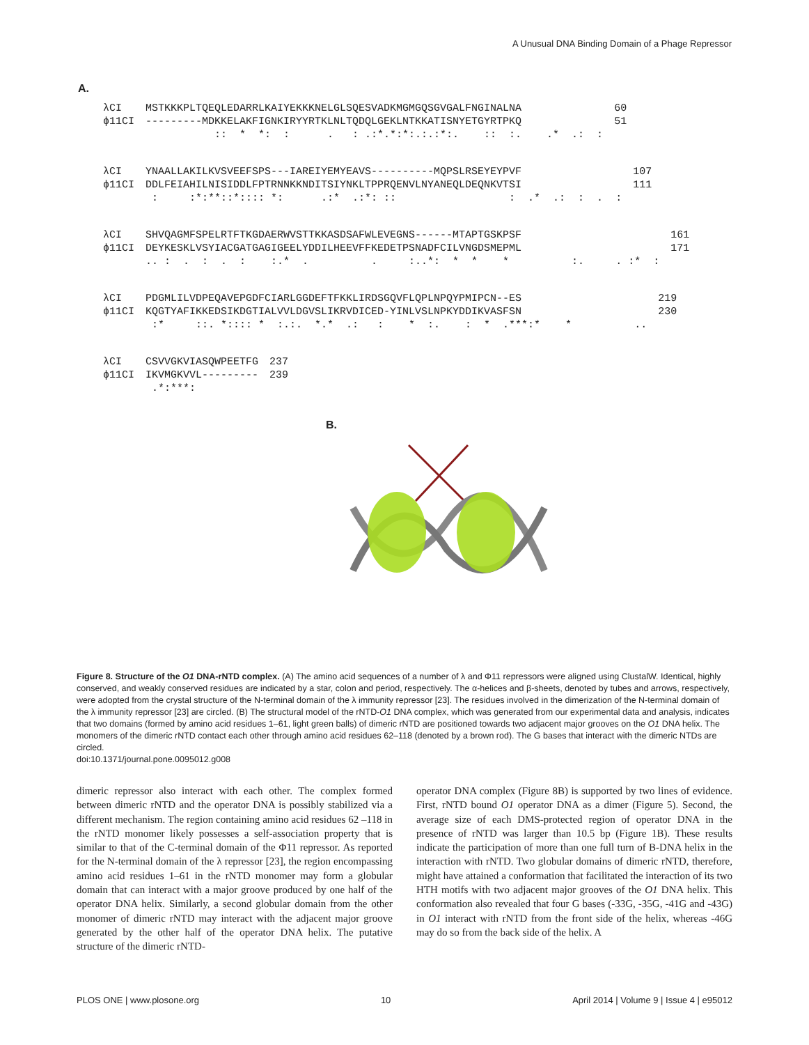A Unusual DNA Binding Domain of a Phage Repressor
A.
| λCI | MSTKKKPLTQEQLEDARRLKAIYEKKKNELGLSQESVADKMGMGQSGVGALFNGINALNA | 60 |
| ϕ11CI | ---------MDKKELAKFIGNKIRYYRTKLNLTQDQLGEKLNTKKATISNYETGYRTPKQ | 51 |
| | :: * *: : . : .:*.*:*:.:.:*:. :: :. .* .: : | |
| λCI | YNAALLAKILKVSVEEFSPS---IAREIYEMYEAVS----------MQPSLRSEYEYPVF | 107 |
| ϕ11CI | DDLFEIAHILNISIDDLFPTRNNKKNDITSIYNKLTPPRQENVLNYANEQLDEQNKVTSI | 111 |
| | : :*:**::*:::: *: .:* .:*: :: : .* .: : . : | |
| λCI | SHVQAGMFSPELRTFTKGDAERWVSTTKKASDSAFWLEVEGNS------MTAPTGSKPSF | 161 |
| ϕ11CI | DEYKESKLVSYIACGATGAGIGEELYDDILHEEVFFKEDETPSNADFCILVNGDSMEPML | 171 |
| | .. : . : . : :.* . . :..*: * * * :. . :* : | |
| λCI | PDGMLILVDPEQAVEPGDFCIARLGGDEFTFKKLIRDSGQVFLQPLNPQYPMIPCN--ES | 219 |
| ϕ11CI | KQGTYAFIKKEDSIKDGTIALVVLDGVSLIKRVDICED-YINLVSLNPKYDDIKVASFSN | 230 |
| | :* ::. *:::: * :.:. *.* .: : * :. : * .***:* * .. | |
| λCI | CSVVGKVIASQWPEETFG | 237 |
| ϕ11CI | IKVMGKVVL--------- | 239 |
| | .*:***: | |
B.
Figure 8. Structure of the O1 DNA-rNTD complex. (A) The amino acid sequences of a number of λ and Φ11 repressors were aligned using ClustalW. Identical, highly conserved, and weakly conserved residues are indicated by a star, colon and period, respectively. The α-helices and β-sheets, denoted by tubes and arrows, respectively, were adopted from the crystal structure of the N-terminal domain of the λ immunity repressor [23]. The residues involved in the dimerization of the N-terminal domain of the λ immunity repressor [23] are circled. (B) The structural model of the rNTD-O1 DNA complex, which was generated from our experimental data and analysis, indicates that two domains (formed by amino acid residues 1–61, light green balls) of dimeric rNTD are positioned towards two adjacent major grooves on the O1 DNA helix. The monomers of the dimeric rNTD contact each other through amino acid residues 62–118 (denoted by a brown rod). The G bases that interact with the dimeric NTDs are circled.
doi:10.1371/journal.pone.0095012.g008
dimeric repressor also interact with each other. The complex formed between dimeric rNTD and the operator DNA is possibly stabilized via a different mechanism. The region containing amino acid residues 62 –118 in the rNTD monomer likely possesses a self-association property that is similar to that of the C-terminal domain of the Φ11 repressor. As reported for the N-terminal domain of the λ repressor [23], the region encompassing amino acid residues 1–61 in the rNTD monomer may form a globular domain that can interact with a major groove produced by one half of the operator DNA helix. Similarly, a second globular domain from the other monomer of dimeric rNTD may interact with the adjacent major groove generated by the other half of the operator DNA helix. The putative structure of the dimeric rNTD-
operator DNA complex (Figure 8B) is supported by two lines of evidence. First, rNTD bound O1 operator DNA as a dimer (Figure 5). Second, the average size of each DMS-protected region of operator DNA in the presence of rNTD was larger than 10.5 bp (Figure 1B). These results indicate the participation of more than one full turn of B-DNA helix in the interaction with rNTD. Two globular domains of dimeric rNTD, therefore, might have attained a conformation that facilitated the interaction of its two HTH motifs with two adjacent major grooves of the O1 DNA helix. This conformation also revealed that four G bases (-33G, -35G, -41G and -43G) in O1 interact with rNTD from the front side of the helix, whereas -46G may do so from the back side of the helix. A
PLOS ONE | www.plosone.org 10 April 2014 | Volume 9 | Issue 4 | e95012